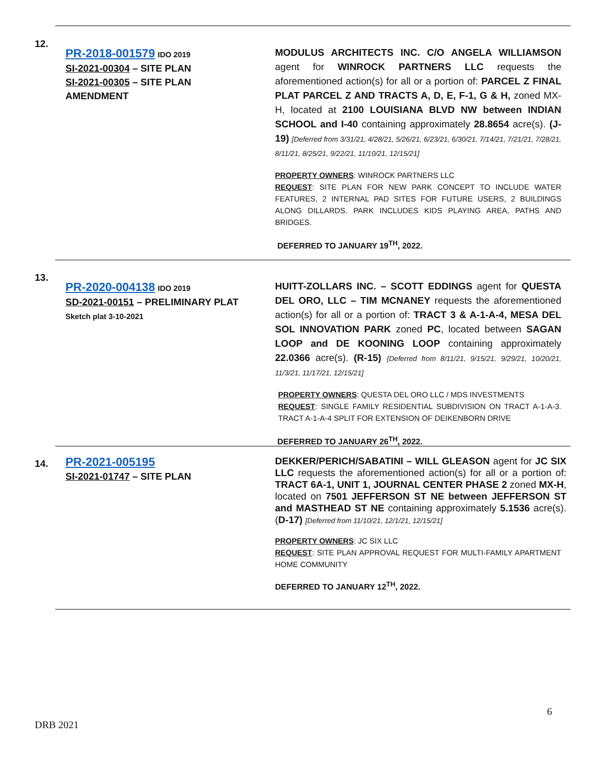12.
PR-2018-001579 IDO 2019
SI-2021-00304 – SITE PLAN
SI-2021-00305 – SITE PLAN
AMENDMENT
MODULUS ARCHITECTS INC. C/O ANGELA WILLIAMSON agent for WINROCK PARTNERS LLC requests the aforementioned action(s) for all or a portion of: PARCEL Z FINAL PLAT PARCEL Z AND TRACTS A, D, E, F-1, G & H, zoned MX-H, located at 2100 LOUISIANA BLVD NW between INDIAN SCHOOL and I-40 containing approximately 28.8654 acre(s). (J-19) [Deferred from 3/31/21, 4/28/21, 5/26/21, 6/23/21, 6/30/21, 7/14/21, 7/21/21, 7/28/21, 8/11/21, 8/25/21, 9/22/21, 11/10/21, 12/15/21]
PROPERTY OWNERS: WINROCK PARTNERS LLC
REQUEST: SITE PLAN FOR NEW PARK CONCEPT TO INCLUDE WATER FEATURES, 2 INTERNAL PAD SITES FOR FUTURE USERS, 2 BUILDINGS ALONG DILLARDS. PARK INCLUDES KIDS PLAYING AREA, PATHS AND BRIDGES.
DEFERRED TO JANUARY 19<sup>TH</sup>, 2022.
13.
PR-2020-004138 IDO 2019
SD-2021-00151 – PRELIMINARY PLAT
Sketch plat 3-10-2021
HUITT-ZOLLARS INC. – SCOTT EDDINGS agent for QUESTA DEL ORO, LLC – TIM MCNANEY requests the aforementioned action(s) for all or a portion of: TRACT 3 & A-1-A-4, MESA DEL SOL INNOVATION PARK zoned PC, located between SAGAN LOOP and DE KOONING LOOP containing approximately 22.0366 acre(s). (R-15) {Deferred from 8/11/21, 9/15/21, 9/29/21, 10/20/21, 11/3/21, 11/17/21, 12/15/21]
PROPERTY OWNERS: QUESTA DEL ORO LLC / MDS INVESTMENTS
REQUEST: SINGLE FAMILY RESIDENTIAL SUBDIVISION ON TRACT A-1-A-3. TRACT A-1-A-4 SPLIT FOR EXTENSION OF DEIKENBORN DRIVE
DEFERRED TO JANUARY 26<sup>TH</sup>, 2022.
14.
PR-2021-005195
SI-2021-01747 – SITE PLAN
DEKKER/PERICH/SABATINI – WILL GLEASON agent for JC SIX LLC requests the aforementioned action(s) for all or a portion of: TRACT 6A-1, UNIT 1, JOURNAL CENTER PHASE 2 zoned MX-H, located on 7501 JEFFERSON ST NE between JEFFERSON ST and MASTHEAD ST NE containing approximately 5.1536 acre(s). (D-17) [Deferred from 11/10/21, 12/1/21, 12/15/21]
PROPERTY OWNERS: JC SIX LLC
REQUEST: SITE PLAN APPROVAL REQUEST FOR MULTI-FAMILY APARTMENT HOME COMMUNITY
DEFERRED TO JANUARY 12<sup>TH</sup>, 2022.
6
DRB 2021